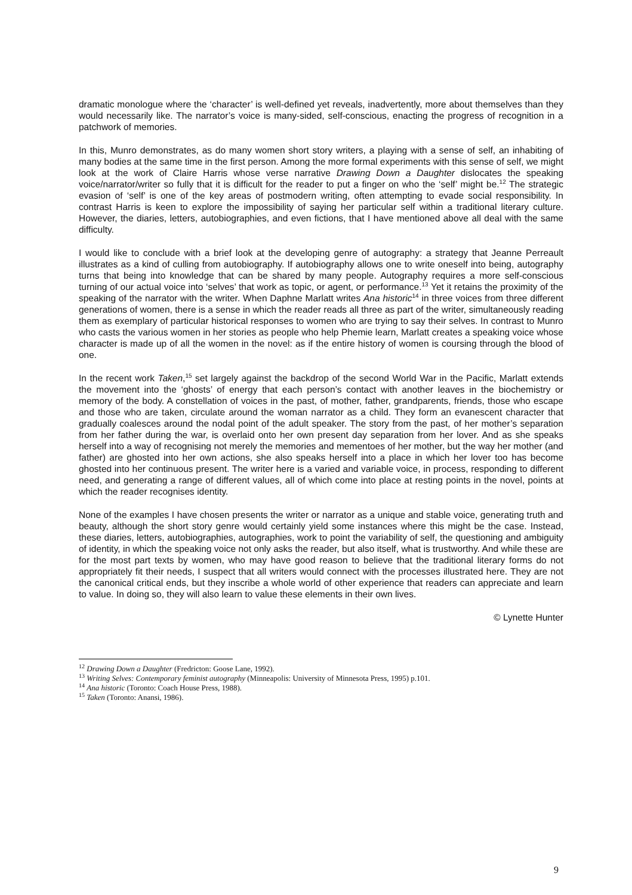dramatic monologue where the ‘character’ is well-defined yet reveals, inadvertently, more about themselves than they would necessarily like. The narrator’s voice is many-sided, self-conscious, enacting the progress of recognition in a patchwork of memories.
In this, Munro demonstrates, as do many women short story writers, a playing with a sense of self, an inhabiting of many bodies at the same time in the first person. Among the more formal experiments with this sense of self, we might look at the work of Claire Harris whose verse narrative Drawing Down a Daughter dislocates the speaking voice/narrator/writer so fully that it is difficult for the reader to put a finger on who the ‘self’ might be.<sup>12</sup> The strategic evasion of ‘self’ is one of the key areas of postmodern writing, often attempting to evade social responsibility. In contrast Harris is keen to explore the impossibility of saying her particular self within a traditional literary culture. However, the diaries, letters, autobiographies, and even fictions, that I have mentioned above all deal with the same difficulty.
I would like to conclude with a brief look at the developing genre of autography: a strategy that Jeanne Perreault illustrates as a kind of culling from autobiography. If autobiography allows one to write oneself into being, autography turns that being into knowledge that can be shared by many people. Autography requires a more self-conscious turning of our actual voice into ‘selves’ that work as topic, or agent, or performance.<sup>13</sup> Yet it retains the proximity of the speaking of the narrator with the writer. When Daphne Marlatt writes Ana historic<sup>14</sup> in three voices from three different generations of women, there is a sense in which the reader reads all three as part of the writer, simultaneously reading them as exemplary of particular historical responses to women who are trying to say their selves. In contrast to Munro who casts the various women in her stories as people who help Phemie learn, Marlatt creates a speaking voice whose character is made up of all the women in the novel: as if the entire history of women is coursing through the blood of one.
In the recent work Taken,<sup>15</sup> set largely against the backdrop of the second World War in the Pacific, Marlatt extends the movement into the ‘ghosts’ of energy that each person’s contact with another leaves in the biochemistry or memory of the body. A constellation of voices in the past, of mother, father, grandparents, friends, those who escape and those who are taken, circulate around the woman narrator as a child. They form an evanescent character that gradually coalesces around the nodal point of the adult speaker. The story from the past, of her mother’s separation from her father during the war, is overlaid onto her own present day separation from her lover. And as she speaks herself into a way of recognising not merely the memories and mementoes of her mother, but the way her mother (and father) are ghosted into her own actions, she also speaks herself into a place in which her lover too has become ghosted into her continuous present. The writer here is a varied and variable voice, in process, responding to different need, and generating a range of different values, all of which come into place at resting points in the novel, points at which the reader recognises identity.
None of the examples I have chosen presents the writer or narrator as a unique and stable voice, generating truth and beauty, although the short story genre would certainly yield some instances where this might be the case. Instead, these diaries, letters, autobiographies, autographies, work to point the variability of self, the questioning and ambiguity of identity, in which the speaking voice not only asks the reader, but also itself, what is trustworthy. And while these are for the most part texts by women, who may have good reason to believe that the traditional literary forms do not appropriately fit their needs, I suspect that all writers would connect with the processes illustrated here. They are not the canonical critical ends, but they inscribe a whole world of other experience that readers can appreciate and learn to value. In doing so, they will also learn to value these elements in their own lives.
© Lynette Hunter
<sup>12</sup> Drawing Down a Daughter (Fredricton: Goose Lane, 1992).
<sup>13</sup> Writing Selves: Contemporary feminist autography (Minneapolis: University of Minnesota Press, 1995) p.101.
<sup>14</sup> Ana historic (Toronto: Coach House Press, 1988).
<sup>15</sup> Taken (Toronto: Anansi, 1986).
9